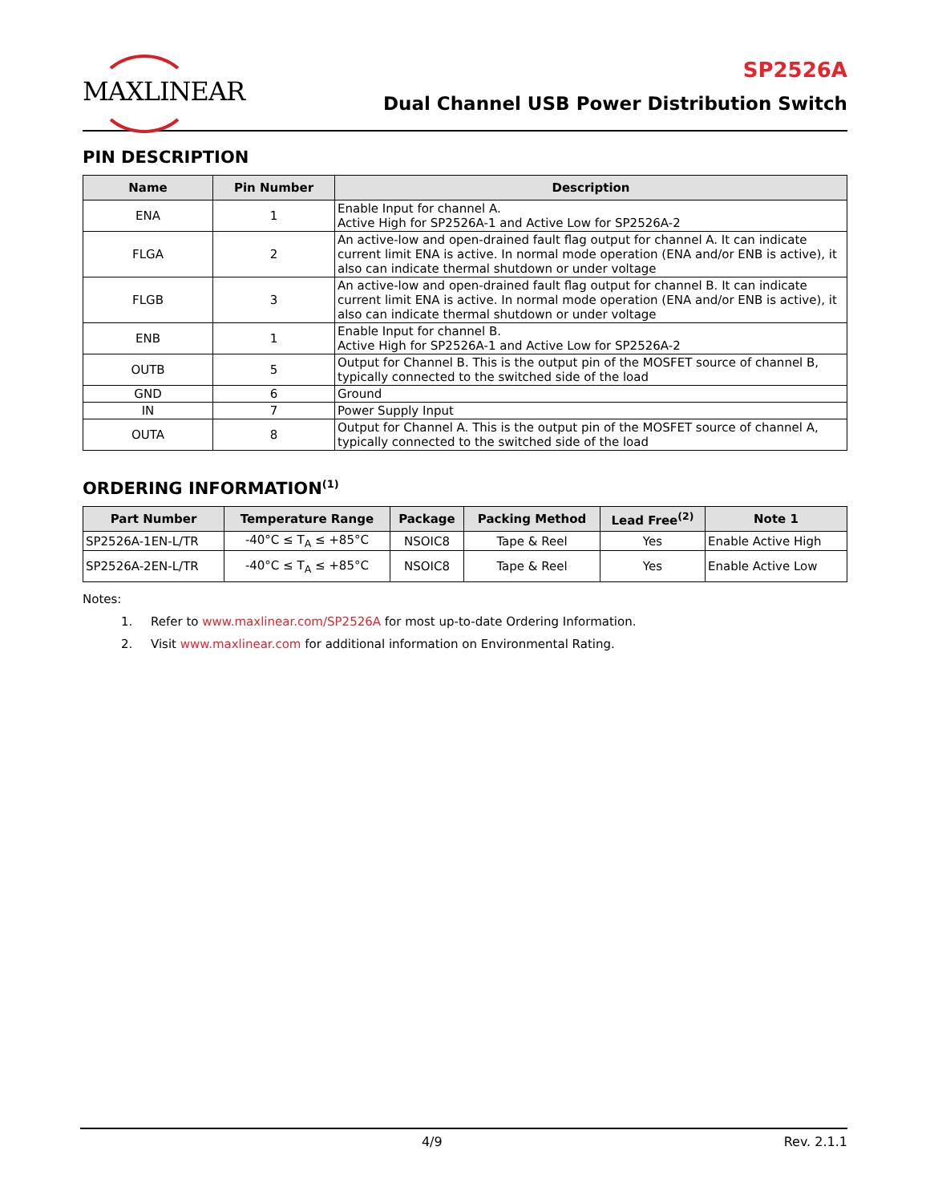MAXLINEAR
SP2526A
Dual Channel USB Power Distribution Switch
PIN DESCRIPTION
| Name | Pin Number | Description |
| --- | --- | --- |
| ENA | 1 | Enable Input for channel A. Active High for SP2526A-1 and Active Low for SP2526A-2 |
| FLGA | 2 | An active-low and open-drained fault flag output for channel A. It can indicate current limit ENA is active. In normal mode operation (ENA and/or ENB is active), it also can indicate thermal shutdown or under voltage |
| FLGB | 3 | An active-low and open-drained fault flag output for channel B. It can indicate current limit ENA is active. In normal mode operation (ENA and/or ENB is active), it also can indicate thermal shutdown or under voltage |
| ENB | 1 | Enable Input for channel B. Active High for SP2526A-1 and Active Low for SP2526A-2 |
| OUTB | 5 | Output for Channel B. This is the output pin of the MOSFET source of channel B, typically connected to the switched side of the load |
| GND | 6 | Ground |
| IN | 7 | Power Supply Input |
| OUTA | 8 | Output for Channel A. This is the output pin of the MOSFET source of channel A, typically connected to the switched side of the load |
ORDERING INFORMATION<sup>(1)</sup>
| Part Number | Temperature Range | Package | Packing Method | Lead Free<sup>(2)</sup> | Note 1 |
| --- | --- | --- | --- | --- | --- |
| SP2526A-1EN-L/TR | -40°C ≤ T<sub>A</sub> ≤ +85°C | NSOIC8 | Tape & Reel | Yes | Enable Active High |
| SP2526A-2EN-L/TR | -40°C ≤ T<sub>A</sub> ≤ +85°C | NSOIC8 | Tape & Reel | Yes | Enable Active Low |
Notes:
1. Refer to www.maxlinear.com/SP2526A for most up-to-date Ordering Information.
2. Visit www.maxlinear.com for additional information on Environmental Rating.
4/9 Rev. 2.1.1